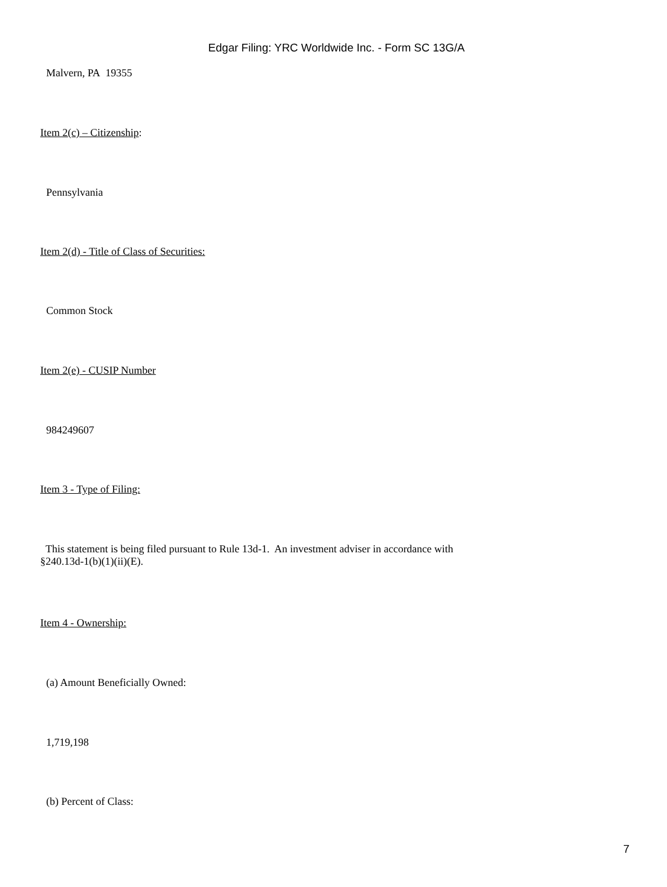Edgar Filing: YRC Worldwide Inc. - Form SC 13G/A
Malvern, PA 19355
Item 2(c) – Citizenship:
Pennsylvania
Item 2(d) - Title of Class of Securities:
Common Stock
Item 2(e) - CUSIP Number
984249607
Item 3 - Type of Filing:
This statement is being filed pursuant to Rule 13d-1. An investment adviser in accordance with
§240.13d-1(b)(1)(ii)(E).
Item 4 - Ownership:
(a) Amount Beneficially Owned:
1,719,198
(b) Percent of Class:
7